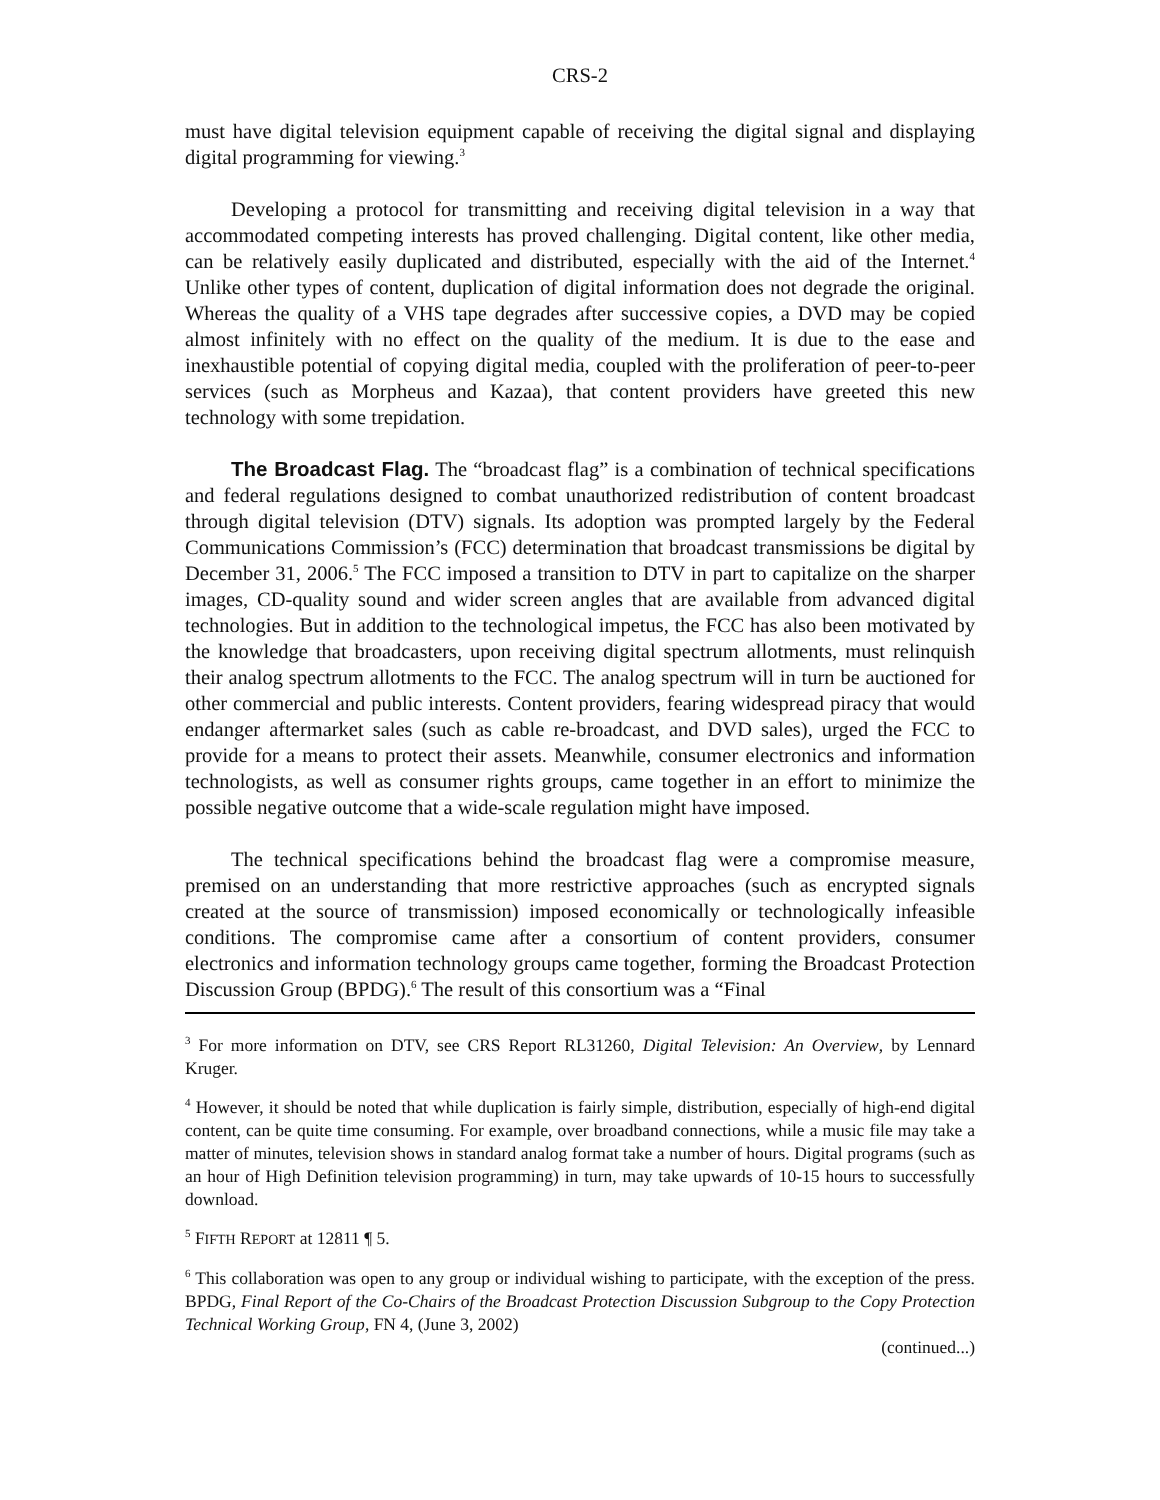CRS-2
must have digital television equipment capable of receiving the digital signal and displaying digital programming for viewing.<sup>3</sup>
Developing a protocol for transmitting and receiving digital television in a way that accommodated competing interests has proved challenging. Digital content, like other media, can be relatively easily duplicated and distributed, especially with the aid of the Internet.<sup>4</sup> Unlike other types of content, duplication of digital information does not degrade the original. Whereas the quality of a VHS tape degrades after successive copies, a DVD may be copied almost infinitely with no effect on the quality of the medium. It is due to the ease and inexhaustible potential of copying digital media, coupled with the proliferation of peer-to-peer services (such as Morpheus and Kazaa), that content providers have greeted this new technology with some trepidation.
The Broadcast Flag. The “broadcast flag” is a combination of technical specifications and federal regulations designed to combat unauthorized redistribution of content broadcast through digital television (DTV) signals. Its adoption was prompted largely by the Federal Communications Commission’s (FCC) determination that broadcast transmissions be digital by December 31, 2006.<sup>5</sup> The FCC imposed a transition to DTV in part to capitalize on the sharper images, CD-quality sound and wider screen angles that are available from advanced digital technologies. But in addition to the technological impetus, the FCC has also been motivated by the knowledge that broadcasters, upon receiving digital spectrum allotments, must relinquish their analog spectrum allotments to the FCC. The analog spectrum will in turn be auctioned for other commercial and public interests. Content providers, fearing widespread piracy that would endanger aftermarket sales (such as cable re-broadcast, and DVD sales), urged the FCC to provide for a means to protect their assets. Meanwhile, consumer electronics and information technologists, as well as consumer rights groups, came together in an effort to minimize the possible negative outcome that a wide-scale regulation might have imposed.
The technical specifications behind the broadcast flag were a compromise measure, premised on an understanding that more restrictive approaches (such as encrypted signals created at the source of transmission) imposed economically or technologically infeasible conditions. The compromise came after a consortium of content providers, consumer electronics and information technology groups came together, forming the Broadcast Protection Discussion Group (BPDG).<sup>6</sup> The result of this consortium was a “Final
<sup>3</sup> For more information on DTV, see CRS Report RL31260, Digital Television: An Overview, by Lennard Kruger.
<sup>4</sup> However, it should be noted that while duplication is fairly simple, distribution, especially of high-end digital content, can be quite time consuming. For example, over broadband connections, while a music file may take a matter of minutes, television shows in standard analog format take a number of hours. Digital programs (such as an hour of High Definition television programming) in turn, may take upwards of 10-15 hours to successfully download.
<sup>5</sup> FIFTH REPORT at 12811 ¶ 5.
<sup>6</sup> This collaboration was open to any group or individual wishing to participate, with the exception of the press. BPDG, Final Report of the Co-Chairs of the Broadcast Protection Discussion Subgroup to the Copy Protection Technical Working Group, FN 4, (June 3, 2002)
(continued...)